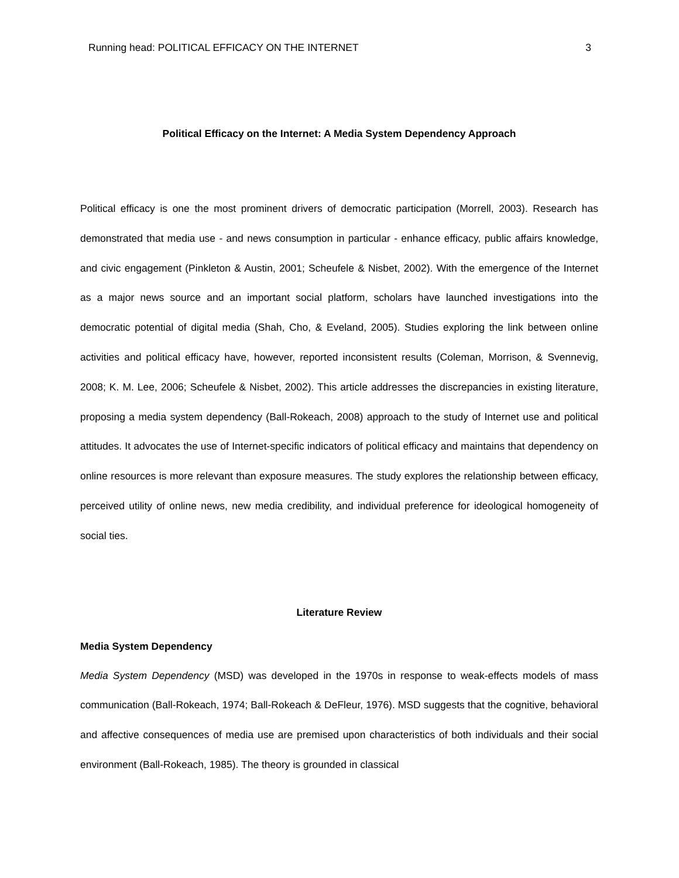Running head: POLITICAL EFFICACY ON THE INTERNET 3
Political Efficacy on the Internet: A Media System Dependency Approach
Political efficacy is one the most prominent drivers of democratic participation (Morrell, 2003). Research has demonstrated that media use - and news consumption in particular - enhance efficacy, public affairs knowledge, and civic engagement (Pinkleton & Austin, 2001; Scheufele & Nisbet, 2002). With the emergence of the Internet as a major news source and an important social platform, scholars have launched investigations into the democratic potential of digital media (Shah, Cho, & Eveland, 2005). Studies exploring the link between online activities and political efficacy have, however, reported inconsistent results (Coleman, Morrison, & Svennevig, 2008; K. M. Lee, 2006; Scheufele & Nisbet, 2002). This article addresses the discrepancies in existing literature, proposing a media system dependency (Ball-Rokeach, 2008) approach to the study of Internet use and political attitudes. It advocates the use of Internet-specific indicators of political efficacy and maintains that dependency on online resources is more relevant than exposure measures. The study explores the relationship between efficacy, perceived utility of online news, new media credibility, and individual preference for ideological homogeneity of social ties.
Literature Review
Media System Dependency
Media System Dependency (MSD) was developed in the 1970s in response to weak-effects models of mass communication (Ball-Rokeach, 1974; Ball-Rokeach & DeFleur, 1976). MSD suggests that the cognitive, behavioral and affective consequences of media use are premised upon characteristics of both individuals and their social environment (Ball-Rokeach, 1985). The theory is grounded in classical